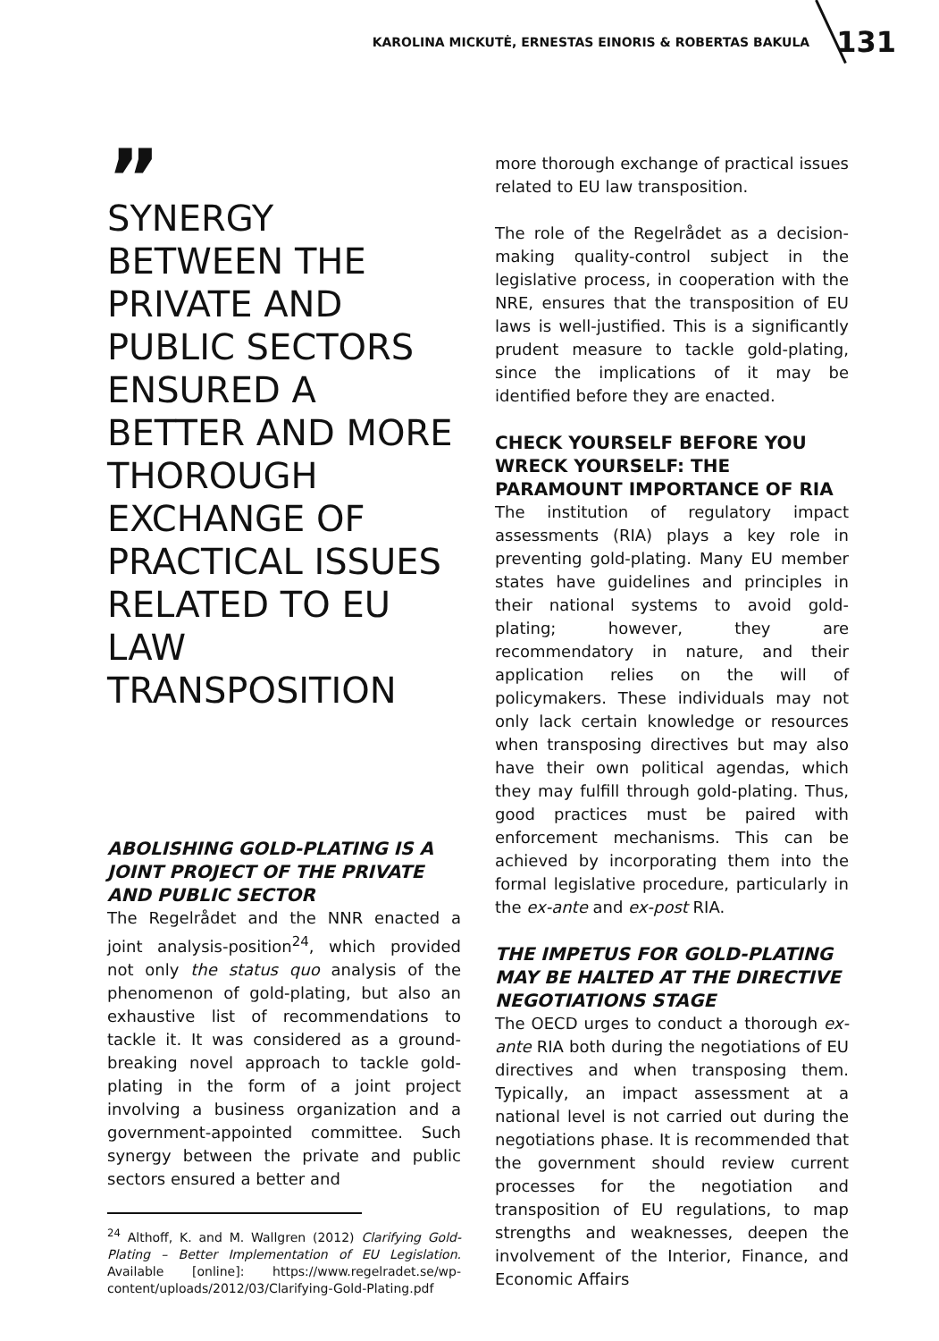KAROLINA MICKUTĖ, ERNESTAS EINORIS & ROBERTAS BAKULA 131
”
SYNERGY BETWEEN THE PRIVATE AND PUBLIC SECTORS ENSURED A BETTER AND MORE THOROUGH EXCHANGE OF PRACTICAL ISSUES RELATED TO EU LAW TRANSPOSITION
ABOLISHING GOLD-PLATING IS A JOINT PROJECT OF THE PRIVATE AND PUBLIC SECTOR
The Regelrådet and the NNR enacted a joint analysis-position<sup>24</sup>, which provided not only the status quo analysis of the phenomenon of gold-plating, but also an exhaustive list of recommendations to tackle it. It was considered as a ground-breaking novel approach to tackle gold-plating in the form of a joint project involving a business organization and a government-appointed committee. Such synergy between the private and public sectors ensured a better and
<sup>24</sup> Althoff, K. and M. Wallgren (2012) Clarifying Gold-Plating – Better Implementation of EU Legislation. Available [online]: https://www.regelradet.se/wp-content/uploads/2012/03/Clarifying-Gold-Plating.pdf
more thorough exchange of practical issues related to EU law transposition.
The role of the Regelrådet as a decision-making quality-control subject in the legislative process, in cooperation with the NRE, ensures that the transposition of EU laws is well-justified. This is a significantly prudent measure to tackle gold-plating, since the implications of it may be identified before they are enacted.
CHECK YOURSELF BEFORE YOU WRECK YOURSELF: THE PARAMOUNT IMPORTANCE OF RIA
The institution of regulatory impact assessments (RIA) plays a key role in preventing gold-plating. Many EU member states have guidelines and principles in their national systems to avoid gold-plating; however, they are recommendatory in nature, and their application relies on the will of policymakers. These individuals may not only lack certain knowledge or resources when transposing directives but may also have their own political agendas, which they may fulfill through gold-plating. Thus, good practices must be paired with enforcement mechanisms. This can be achieved by incorporating them into the formal legislative procedure, particularly in the ex-ante and ex-post RIA.
THE IMPETUS FOR GOLD-PLATING MAY BE HALTED AT THE DIRECTIVE NEGOTIATIONS STAGE
The OECD urges to conduct a thorough ex-ante RIA both during the negotiations of EU directives and when transposing them. Typically, an impact assessment at a national level is not carried out during the negotiations phase. It is recommended that the government should review current processes for the negotiation and transposition of EU regulations, to map strengths and weaknesses, deepen the involvement of the Interior, Finance, and Economic Affairs